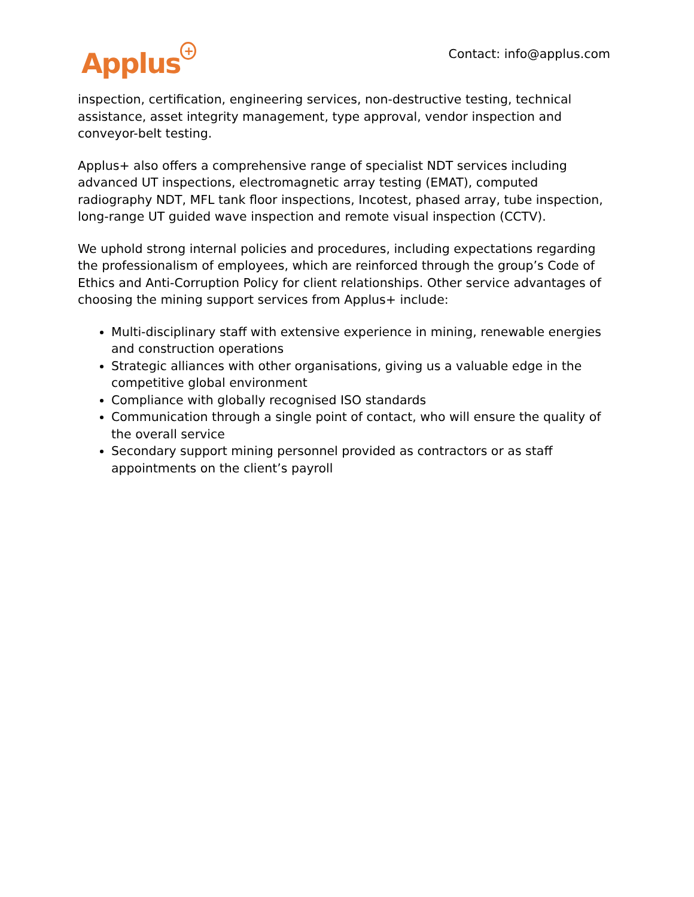Applus<sup>+</sup>
Contact: info@applus.com
inspection, certification, engineering services, non-destructive testing, technical assistance, asset integrity management, type approval, vendor inspection and conveyor-belt testing.
Applus+ also offers a comprehensive range of specialist NDT services including advanced UT inspections, electromagnetic array testing (EMAT), computed radiography NDT, MFL tank floor inspections, Incotest, phased array, tube inspection, long-range UT guided wave inspection and remote visual inspection (CCTV).
We uphold strong internal policies and procedures, including expectations regarding the professionalism of employees, which are reinforced through the group’s Code of Ethics and Anti-Corruption Policy for client relationships. Other service advantages of choosing the mining support services from Applus+ include:
Multi-disciplinary staff with extensive experience in mining, renewable energies and construction operations
Strategic alliances with other organisations, giving us a valuable edge in the competitive global environment
Compliance with globally recognised ISO standards
Communication through a single point of contact, who will ensure the quality of the overall service
Secondary support mining personnel provided as contractors or as staff appointments on the client’s payroll